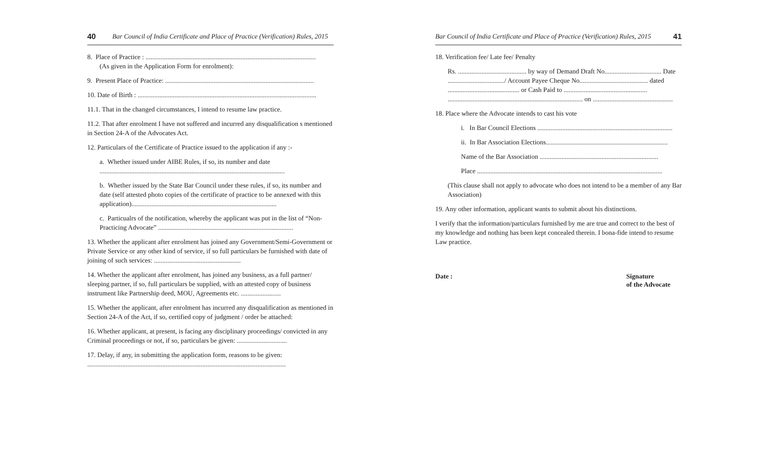40 Bar Council of India Certificate and Place of Practice (Verification) Rules, 2015
8. Place of Practice : ......................................................................................................
(As given in the Application Form for enrolment):
9. Present Place of Practice: .........................................................................................
10. Date of Birth : ...........................................................................................................
11.1. That in the changed circumstances, I intend to resume law practice.
11.2. That after enrolment I have not suffered and incurred any disqualification s mentioned in Section 24-A of the Advocates Act.
12. Particulars of the Certificate of Practice issued to the application if any :-
a. Whether issued under AIBE Rules, if so, its number and date ...............................................................................................................
b. Whether issued by the State Bar Council under these rules, if so, its number and date (self attested photo copies of the certificate of practice to be annexed with this application).......................................................................................
c. Particualrs of the notification, whereby the applicant was put in the list of “Non-Practicing Advocate” .................................................................................
13. Whether the applicant after enrolment has joined any Government/Semi-Government or Private Service or any other kind of service, if so full particulars be furnished with date of joining of such services: ....................................................
14. Whether the applicant after enrolment, has joined any business, as a full partner/ sleeping partner, if so, full particulars be supplied, with an attested copy of business instrument like Partnership deed, MOU, Agreements etc. ........................
15. Whether the applicant, after enrolment has incurred any disqualification as mentioned in Section 24-A of the Act, if so, certified copy of judgment / order be attached:
16. Whether applicant, at present, is facing any disciplinary proceedings/ convicted in any Criminal proceedings or not, if so, particulars be given: ..............................
17. Delay, if any, in submitting the application form, reasons to be given: .......................................................................................................................
Bar Council of India Certificate and Place of Practice (Verification) Rules, 2015 41
18. Verification fee/ Late fee/ Penalty
Rs. ......................................... by way of Demand Draft No.................................. Date ................................../ Account Payee Cheque No......................................... dated ........................................... or Cash Paid to .................................................. ................................................................................. on ................................................
18. Place where the Advocate intends to cast his vote
i. In Bar Council Elections .................................................................................
ii. In Bar Association Elections.........................................................................
Name of the Bar Association .......................................................................
Place ...............................................................................................................
(This clause shall not apply to advocate who does not intend to be a member of any Bar Association)
19. Any other information, applicant wants to submit about his distinctions.
I verify that the information/particulars furnished by me are true and correct to the best of my knowledge and nothing has been kept concealed therein. I bona-fide intend to resume Law practice.
Date : Signature
of the Advocate